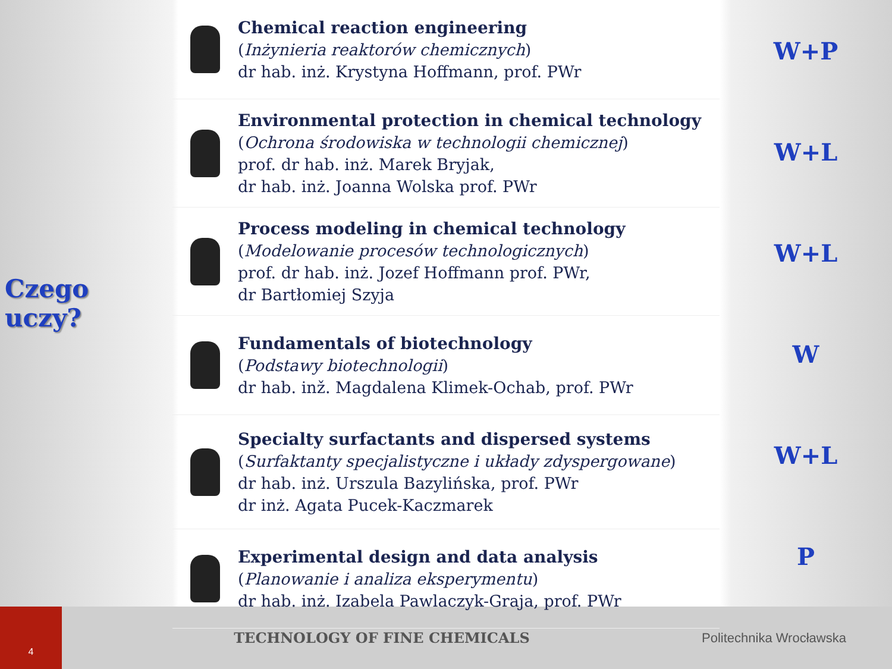Czego uczy?
Chemical reaction engineering
(Inżynieria reaktorów chemicznych)
dr hab. inż. Krystyna Hoffmann, prof. PWr
Environmental protection in chemical technology
(Ochrona środowiska w technologii chemicznej)
prof. dr hab. inż. Marek Bryjak,
dr hab. inż. Joanna Wolska prof. PWr
Process modeling in chemical technology
(Modelowanie procesów technologicznych)
prof. dr hab. inż. Jozef Hoffmann prof. PWr,
dr Bartłomiej Szyja
Fundamentals of biotechnology
(Podstawy biotechnologii)
dr hab. inž. Magdalena Klimek-Ochab, prof. PWr
Specialty surfactants and dispersed systems
(Surfaktanty specjalistyczne i układy zdyspergowane)
dr hab. inż. Urszula Bazylińska, prof. PWr
dr inż. Agata Pucek-Kaczmarek
Experimental design and data analysis
(Planowanie i analiza eksperymentu)
dr hab. inż. Izabela Pawlaczyk-Graja, prof. PWr
W+P
W+L
W+L
W
W+L
P
4
TECHNOLOGY OF FINE CHEMICALS Politechnika Wrocławska